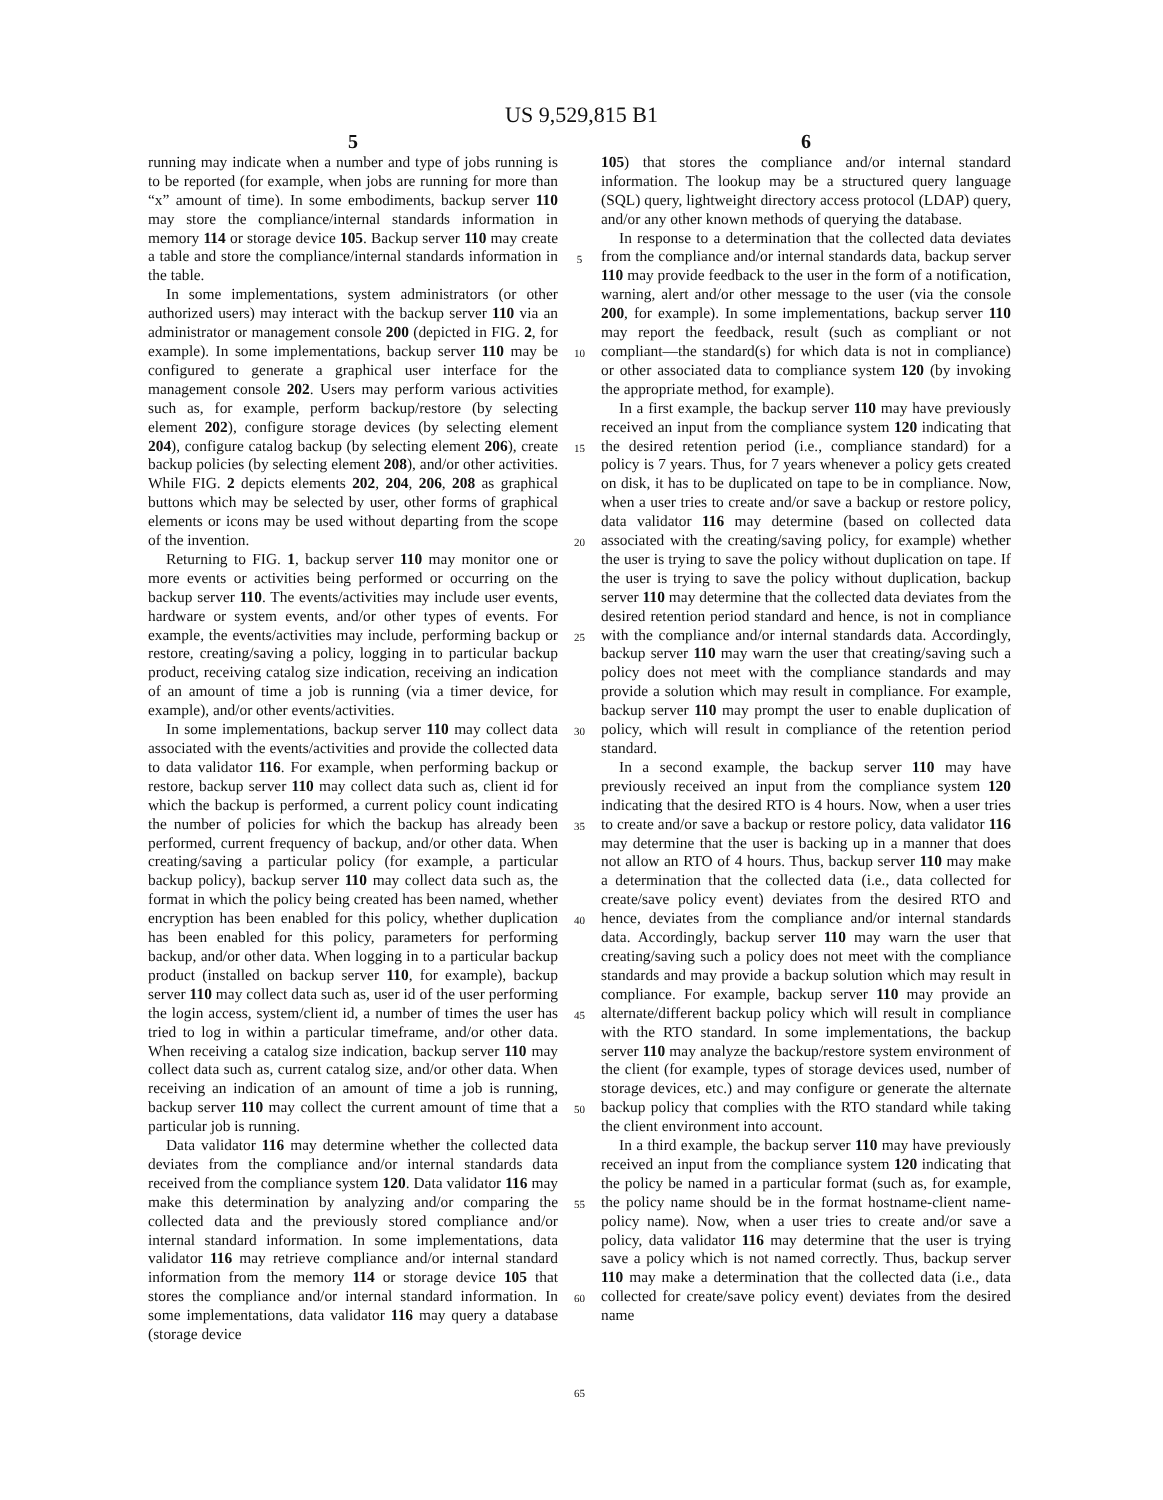US 9,529,815 B1
5
running may indicate when a number and type of jobs running is to be reported (for example, when jobs are running for more than “x” amount of time). In some embodiments, backup server 110 may store the compliance/internal standards information in memory 114 or storage device 105. Backup server 110 may create a table and store the compliance/internal standards information in the table.
In some implementations, system administrators (or other authorized users) may interact with the backup server 110 via an administrator or management console 200 (depicted in FIG. 2, for example). In some implementations, backup server 110 may be configured to generate a graphical user interface for the management console 202. Users may perform various activities such as, for example, perform backup/restore (by selecting element 202), configure storage devices (by selecting element 204), configure catalog backup (by selecting element 206), create backup policies (by selecting element 208), and/or other activities. While FIG. 2 depicts elements 202, 204, 206, 208 as graphical buttons which may be selected by user, other forms of graphical elements or icons may be used without departing from the scope of the invention.
Returning to FIG. 1, backup server 110 may monitor one or more events or activities being performed or occurring on the backup server 110. The events/activities may include user events, hardware or system events, and/or other types of events. For example, the events/activities may include, performing backup or restore, creating/saving a policy, logging in to particular backup product, receiving catalog size indication, receiving an indication of an amount of time a job is running (via a timer device, for example), and/or other events/activities.
In some implementations, backup server 110 may collect data associated with the events/activities and provide the collected data to data validator 116. For example, when performing backup or restore, backup server 110 may collect data such as, client id for which the backup is performed, a current policy count indicating the number of policies for which the backup has already been performed, current frequency of backup, and/or other data. When creating/saving a particular policy (for example, a particular backup policy), backup server 110 may collect data such as, the format in which the policy being created has been named, whether encryption has been enabled for this policy, whether duplication has been enabled for this policy, parameters for performing backup, and/or other data. When logging in to a particular backup product (installed on backup server 110, for example), backup server 110 may collect data such as, user id of the user performing the login access, system/client id, a number of times the user has tried to log in within a particular timeframe, and/or other data. When receiving a catalog size indication, backup server 110 may collect data such as, current catalog size, and/or other data. When receiving an indication of an amount of time a job is running, backup server 110 may collect the current amount of time that a particular job is running.
Data validator 116 may determine whether the collected data deviates from the compliance and/or internal standards data received from the compliance system 120. Data validator 116 may make this determination by analyzing and/or comparing the collected data and the previously stored compliance and/or internal standard information. In some implementations, data validator 116 may retrieve compliance and/or internal standard information from the memory 114 or storage device 105 that stores the compliance and/or internal standard information. In some implementations, data validator 116 may query a database (storage device
5
10
15
20
25
30
35
40
45
50
55
60
65
6
105) that stores the compliance and/or internal standard information. The lookup may be a structured query language (SQL) query, lightweight directory access protocol (LDAP) query, and/or any other known methods of querying the database.
In response to a determination that the collected data deviates from the compliance and/or internal standards data, backup server 110 may provide feedback to the user in the form of a notification, warning, alert and/or other message to the user (via the console 200, for example). In some implementations, backup server 110 may report the feedback, result (such as compliant or not compliant—the standard(s) for which data is not in compliance) or other associated data to compliance system 120 (by invoking the appropriate method, for example).
In a first example, the backup server 110 may have previously received an input from the compliance system 120 indicating that the desired retention period (i.e., compliance standard) for a policy is 7 years. Thus, for 7 years whenever a policy gets created on disk, it has to be duplicated on tape to be in compliance. Now, when a user tries to create and/or save a backup or restore policy, data validator 116 may determine (based on collected data associated with the creating/saving policy, for example) whether the user is trying to save the policy without duplication on tape. If the user is trying to save the policy without duplication, backup server 110 may determine that the collected data deviates from the desired retention period standard and hence, is not in compliance with the compliance and/or internal standards data. Accordingly, backup server 110 may warn the user that creating/saving such a policy does not meet with the compliance standards and may provide a solution which may result in compliance. For example, backup server 110 may prompt the user to enable duplication of policy, which will result in compliance of the retention period standard.
In a second example, the backup server 110 may have previously received an input from the compliance system 120 indicating that the desired RTO is 4 hours. Now, when a user tries to create and/or save a backup or restore policy, data validator 116 may determine that the user is backing up in a manner that does not allow an RTO of 4 hours. Thus, backup server 110 may make a determination that the collected data (i.e., data collected for create/save policy event) deviates from the desired RTO and hence, deviates from the compliance and/or internal standards data. Accordingly, backup server 110 may warn the user that creating/saving such a policy does not meet with the compliance standards and may provide a backup solution which may result in compliance. For example, backup server 110 may provide an alternate/different backup policy which will result in compliance with the RTO standard. In some implementations, the backup server 110 may analyze the backup/restore system environment of the client (for example, types of storage devices used, number of storage devices, etc.) and may configure or generate the alternate backup policy that complies with the RTO standard while taking the client environment into account.
In a third example, the backup server 110 may have previously received an input from the compliance system 120 indicating that the policy be named in a particular format (such as, for example, the policy name should be in the format hostname-client name-policy name). Now, when a user tries to create and/or save a policy, data validator 116 may determine that the user is trying save a policy which is not named correctly. Thus, backup server 110 may make a determination that the collected data (i.e., data collected for create/save policy event) deviates from the desired name